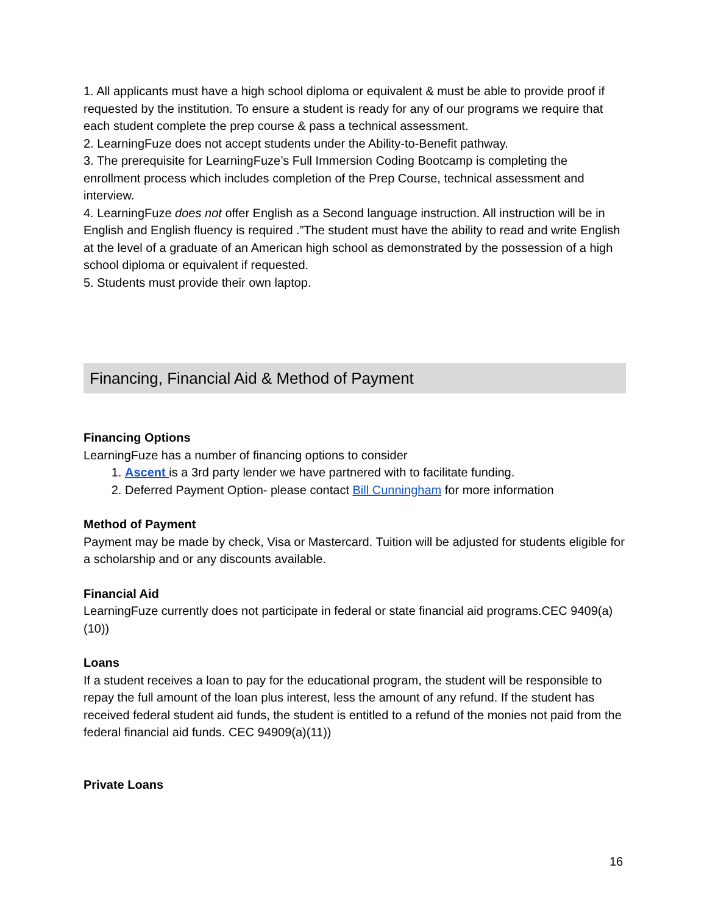1. All applicants must have a high school diploma or equivalent & must be able to provide proof if requested by the institution. To ensure a student is ready for any of our programs we require that each student complete the prep course & pass a technical assessment.
2. LearningFuze does not accept students under the Ability-to-Benefit pathway.
3. The prerequisite for LearningFuze’s Full Immersion Coding Bootcamp is completing the enrollment process which includes completion of the Prep Course, technical assessment and interview.
4. LearningFuze does not offer English as a Second language instruction. All instruction will be in English and English fluency is required .”The student must have the ability to read and write English at the level of a graduate of an American high school as demonstrated by the possession of a high school diploma or equivalent if requested.
5. Students must provide their own laptop.
Financing, Financial Aid & Method of Payment
Financing Options
LearningFuze has a number of financing options to consider
1. Ascent is a 3rd party lender we have partnered with to facilitate funding.
2. Deferred Payment Option- please contact Bill Cunningham for more information
Method of Payment
Payment may be made by check, Visa or Mastercard. Tuition will be adjusted for students eligible for a scholarship and or any discounts available.
Financial Aid
LearningFuze currently does not participate in federal or state financial aid programs.CEC 9409(a)(10))
Loans
If a student receives a loan to pay for the educational program, the student will be responsible to repay the full amount of the loan plus interest, less the amount of any refund. If the student has received federal student aid funds, the student is entitled to a refund of the monies not paid from the federal financial aid funds. CEC 94909(a)(11))
Private Loans
16